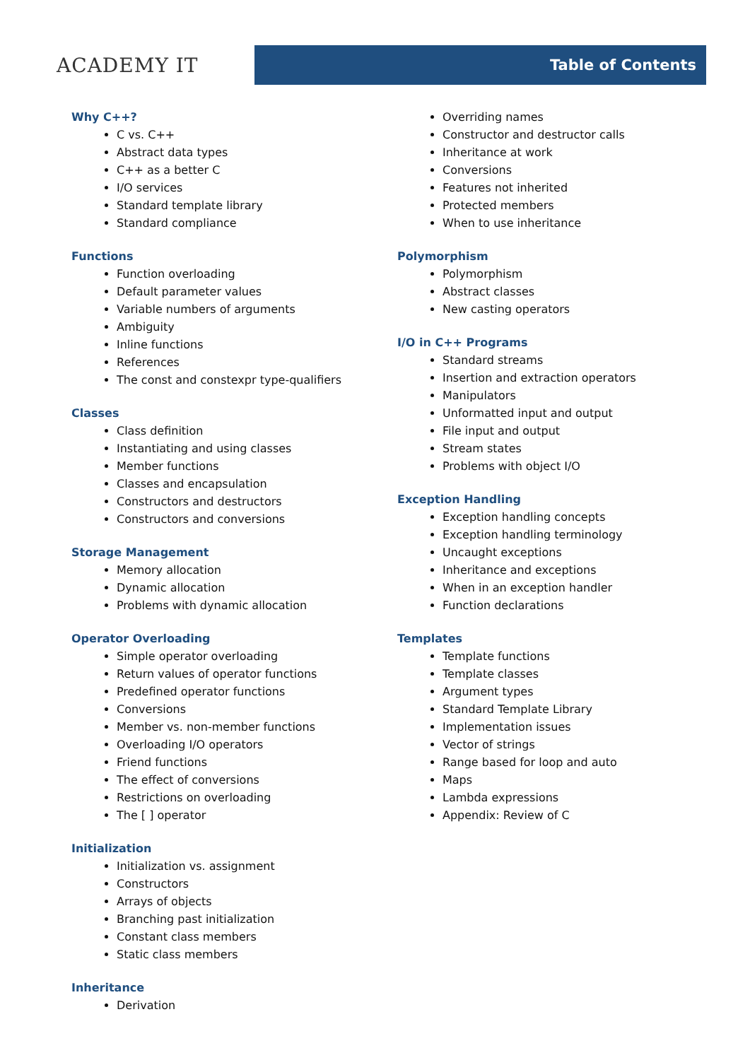ACADEMY IT
Table of Contents
Why C++?
C vs. C++
Abstract data types
C++ as a better C
I/O services
Standard template library
Standard compliance
Functions
Function overloading
Default parameter values
Variable numbers of arguments
Ambiguity
Inline functions
References
The const and constexpr type-qualifiers
Classes
Class definition
Instantiating and using classes
Member functions
Classes and encapsulation
Constructors and destructors
Constructors and conversions
Storage Management
Memory allocation
Dynamic allocation
Problems with dynamic allocation
Operator Overloading
Simple operator overloading
Return values of operator functions
Predefined operator functions
Conversions
Member vs. non-member functions
Overloading I/O operators
Friend functions
The effect of conversions
Restrictions on overloading
The [ ] operator
Initialization
Initialization vs. assignment
Constructors
Arrays of objects
Branching past initialization
Constant class members
Static class members
Inheritance
Derivation
Overriding names
Constructor and destructor calls
Inheritance at work
Conversions
Features not inherited
Protected members
When to use inheritance
Polymorphism
Polymorphism
Abstract classes
New casting operators
I/O in C++ Programs
Standard streams
Insertion and extraction operators
Manipulators
Unformatted input and output
File input and output
Stream states
Problems with object I/O
Exception Handling
Exception handling concepts
Exception handling terminology
Uncaught exceptions
Inheritance and exceptions
When in an exception handler
Function declarations
Templates
Template functions
Template classes
Argument types
Standard Template Library
Implementation issues
Vector of strings
Range based for loop and auto
Maps
Lambda expressions
Appendix: Review of C